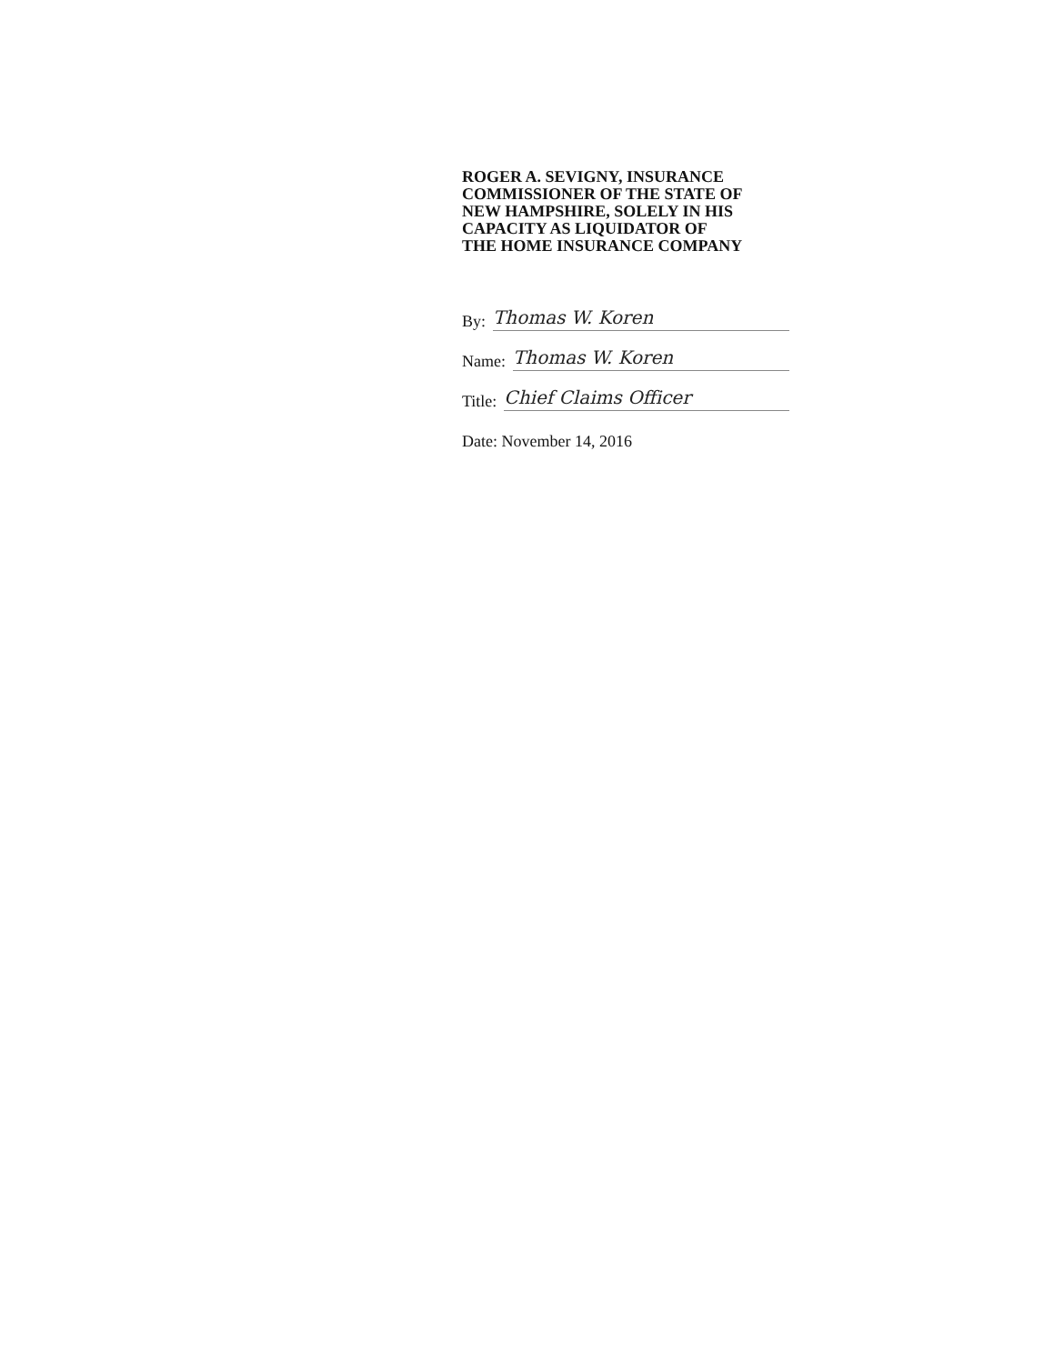ROGER A. SEVIGNY, INSURANCE
COMMISSIONER OF THE STATE OF
NEW HAMPSHIRE, SOLELY IN HIS
CAPACITY AS LIQUIDATOR OF
THE HOME INSURANCE COMPANY
By: Thomas W. Koren
Name: Thomas W. Koren
Title: Chief Claims Officer
Date: November 14, 2016